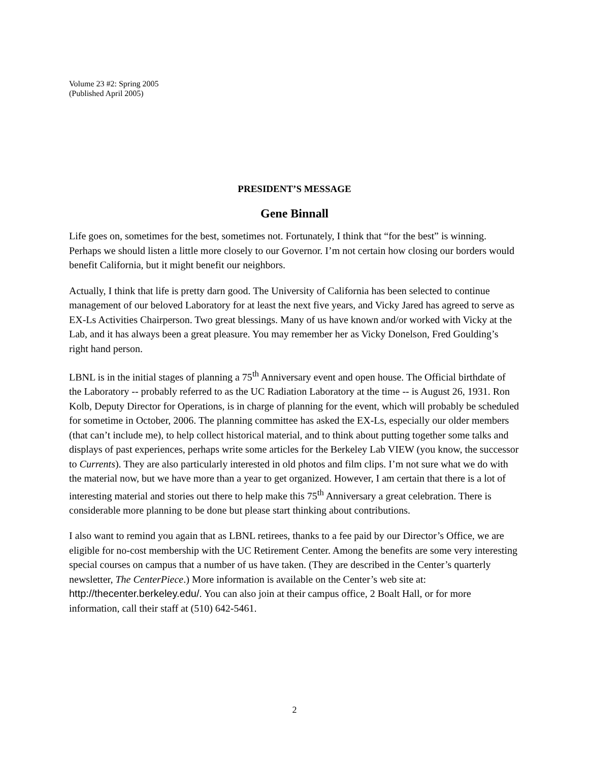Volume 23 #2: Spring 2005
(Published April 2005)
PRESIDENT’S MESSAGE
Gene Binnall
Life goes on, sometimes for the best, sometimes not. Fortunately, I think that “for the best” is winning. Perhaps we should listen a little more closely to our Governor. I’m not certain how closing our borders would benefit California, but it might benefit our neighbors.
Actually, I think that life is pretty darn good. The University of California has been selected to continue management of our beloved Laboratory for at least the next five years, and Vicky Jared has agreed to serve as EX-Ls Activities Chairperson. Two great blessings. Many of us have known and/or worked with Vicky at the Lab, and it has always been a great pleasure. You may remember her as Vicky Donelson, Fred Goulding’s right hand person.
LBNL is in the initial stages of planning a 75<sup>th</sup> Anniversary event and open house. The Official birthdate of the Laboratory -- probably referred to as the UC Radiation Laboratory at the time -- is August 26, 1931. Ron Kolb, Deputy Director for Operations, is in charge of planning for the event, which will probably be scheduled for sometime in October, 2006. The planning committee has asked the EX-Ls, especially our older members (that can’t include me), to help collect historical material, and to think about putting together some talks and displays of past experiences, perhaps write some articles for the Berkeley Lab VIEW (you know, the successor to Currents). They are also particularly interested in old photos and film clips. I’m not sure what we do with the material now, but we have more than a year to get organized. However, I am certain that there is a lot of interesting material and stories out there to help make this 75<sup>th</sup> Anniversary a great celebration. There is considerable more planning to be done but please start thinking about contributions.
I also want to remind you again that as LBNL retirees, thanks to a fee paid by our Director’s Office, we are eligible for no-cost membership with the UC Retirement Center. Among the benefits are some very interesting special courses on campus that a number of us have taken. (They are described in the Center’s quarterly newsletter, The CenterPiece.) More information is available on the Center’s web site at: http://thecenter.berkeley.edu/. You can also join at their campus office, 2 Boalt Hall, or for more information, call their staff at (510) 642-5461.
2